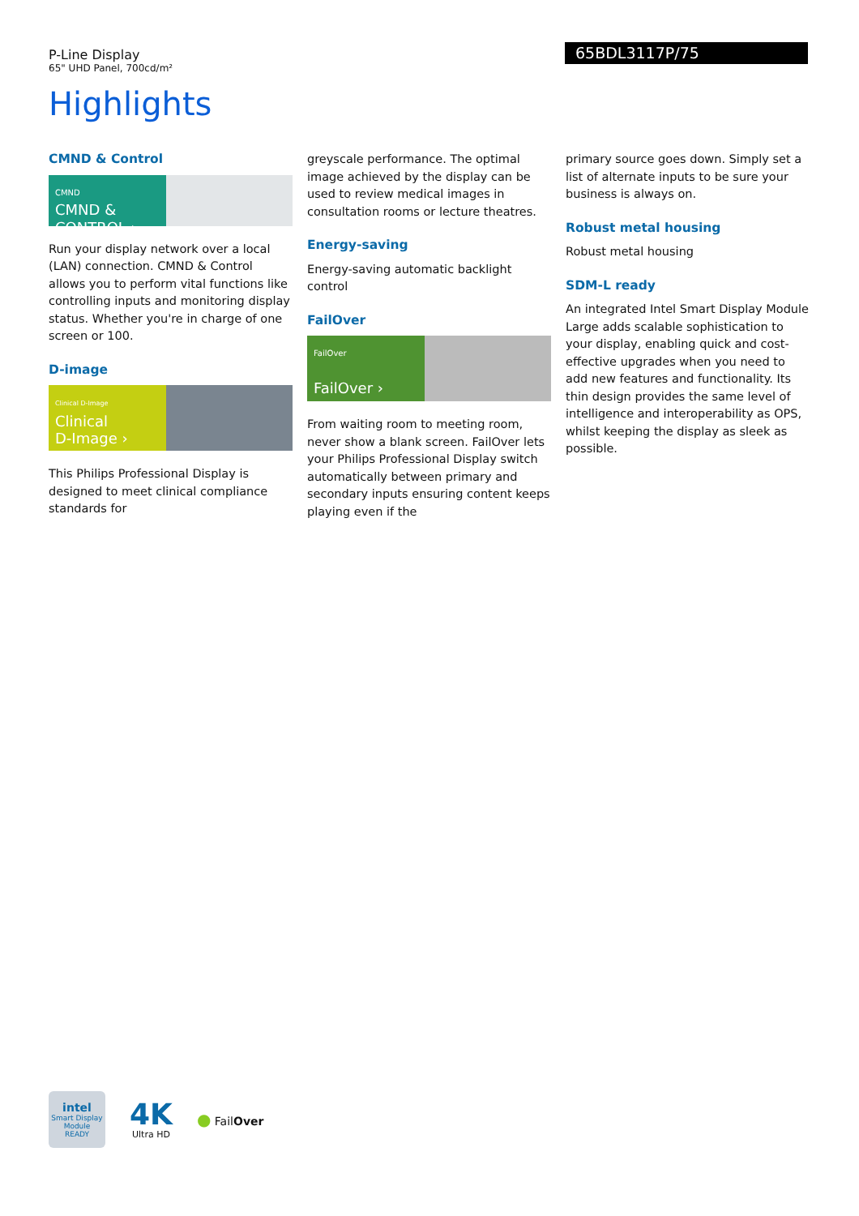P-Line Display
65" UHD Panel, 700cd/m²
65BDL3117P/75
Highlights
CMND & Control
CMND
CMND & CONTROL ›
Run your display network over a local (LAN) connection. CMND & Control allows you to perform vital functions like controlling inputs and monitoring display status. Whether you're in charge of one screen or 100.
D-image
Clinical D-Image
Clinical
D-Image ›
This Philips Professional Display is designed to meet clinical compliance standards for
greyscale performance. The optimal image achieved by the display can be used to review medical images in consultation rooms or lecture theatres.
Energy-saving
Energy-saving automatic backlight control
FailOver
FailOver
FailOver ›
From waiting room to meeting room, never show a blank screen. FailOver lets your Philips Professional Display switch automatically between primary and secondary inputs ensuring content keeps playing even if the
primary source goes down. Simply set a list of alternate inputs to be sure your business is always on.
Robust metal housing
Robust metal housing
SDM-L ready
An integrated Intel Smart Display Module Large adds scalable sophistication to your display, enabling quick and cost-effective upgrades when you need to add new features and functionality. Its thin design provides the same level of intelligence and interoperability as OPS, whilst keeping the display as sleek as possible.
intel
Smart Display
Module
READY
4K
Ultra HD
● FailOver